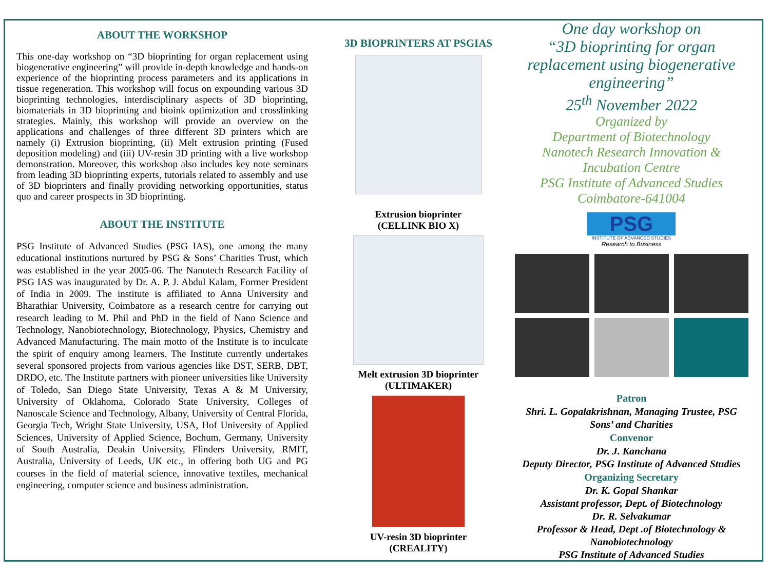ABOUT THE WORKSHOP
This one-day workshop on “3D bioprinting for organ replacement using biogenerative engineering” will provide in-depth knowledge and hands-on experience of the bioprinting process parameters and its applications in tissue regeneration. This workshop will focus on expounding various 3D bioprinting technologies, interdisciplinary aspects of 3D bioprinting, biomaterials in 3D bioprinting and bioink optimization and crosslinking strategies. Mainly, this workshop will provide an overview on the applications and challenges of three different 3D printers which are namely (i) Extrusion bioprinting, (ii) Melt extrusion printing (Fused deposition modeling) and (iii) UV-resin 3D printing with a live workshop demonstration. Moreover, this workshop also includes key note seminars from leading 3D bioprinting experts, tutorials related to assembly and use of 3D bioprinters and finally providing networking opportunities, status quo and career prospects in 3D bioprinting.
ABOUT THE INSTITUTE
PSG Institute of Advanced Studies (PSG IAS), one among the many educational institutions nurtured by PSG & Sons’ Charities Trust, which was established in the year 2005-06. The Nanotech Research Facility of PSG IAS was inaugurated by Dr. A. P. J. Abdul Kalam, Former President of India in 2009. The institute is affiliated to Anna University and Bharathiar University, Coimbatore as a research centre for carrying out research leading to M. Phil and PhD in the field of Nano Science and Technology, Nanobiotechnology, Biotechnology, Physics, Chemistry and Advanced Manufacturing. The main motto of the Institute is to inculcate the spirit of enquiry among learners. The Institute currently undertakes several sponsored projects from various agencies like DST, SERB, DBT, DRDO, etc. The Institute partners with pioneer universities like University of Toledo, San Diego State University, Texas A & M University, University of Oklahoma, Colorado State University, Colleges of Nanoscale Science and Technology, Albany, University of Central Florida, Georgia Tech, Wright State University, USA, Hof University of Applied Sciences, University of Applied Science, Bochum, Germany, University of South Australia, Deakin University, Flinders University, RMIT, Australia, University of Leeds, UK etc., in offering both UG and PG courses in the field of material science, innovative textiles, mechanical engineering, computer science and business administration.
3D BIOPRINTERS AT PSGIAS
Extrusion bioprinter
(CELLINK BIO X)
Melt extrusion 3D bioprinter
(ULTIMAKER)
UV-resin 3D bioprinter
(CREALITY)
One day workshop on
“3D bioprinting for organ replacement using biogenerative engineering”
25<sup>th</sup> November 2022
Organized by
Department of Biotechnology
Nanotech Research Innovation & Incubation Centre
PSG Institute of Advanced Studies
Coimbatore-641004
PSG
INSTITUTE OF ADVANCED STUDIES
Research to Business
Patron
Shri. L. Gopalakrishnan, Managing Trustee, PSG Sons’ and Charities
Convenor
Dr. J. Kanchana
Deputy Director, PSG Institute of Advanced Studies
Organizing Secretary
Dr. K. Gopal Shankar
Assistant professor, Dept. of Biotechnology
Dr. R. Selvakumar
Professor & Head, Dept .of Biotechnology & Nanobiotechnology
PSG Institute of Advanced Studies